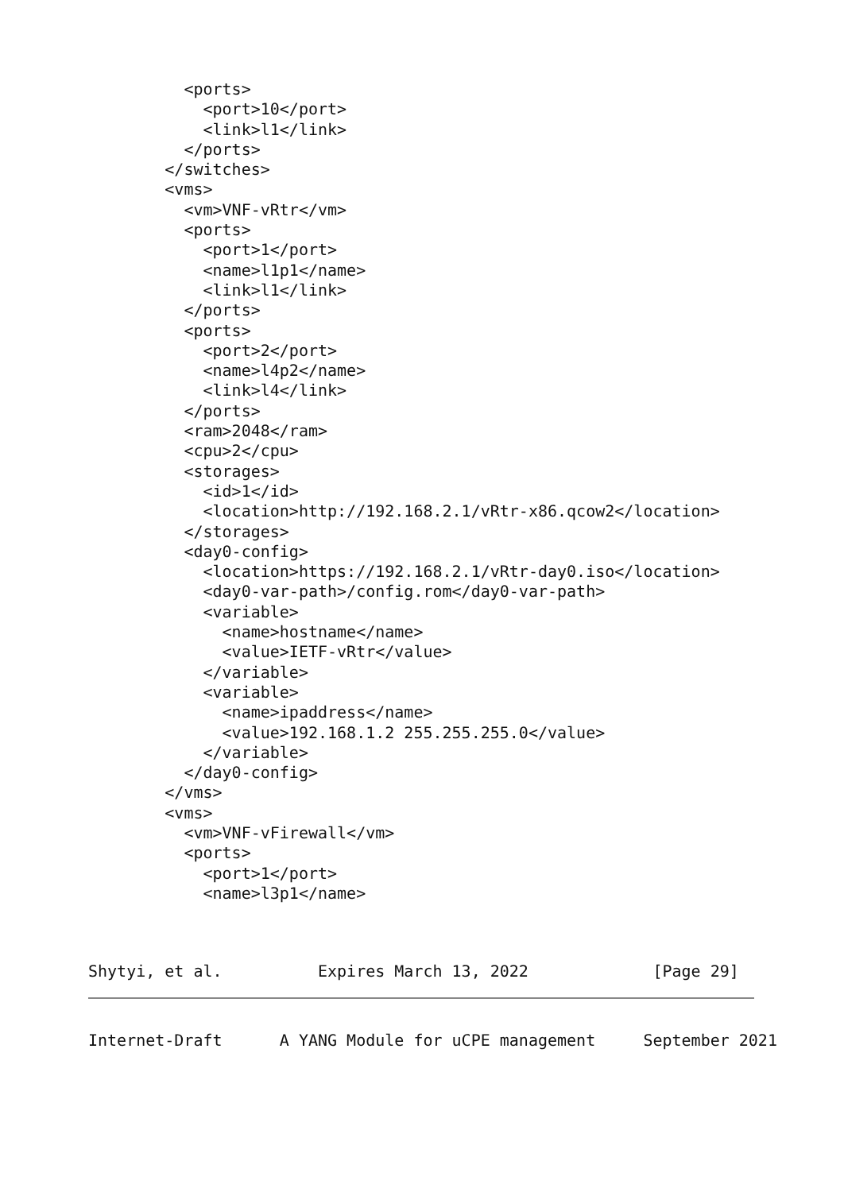<ports>
            <port>10</port>
            <link>l1</link>
          </ports>
        </switches>
        <vms>
          <vm>VNF-vRtr</vm>
          <ports>
            <port>1</port>
            <name>l1p1</name>
            <link>l1</link>
          </ports>
          <ports>
            <port>2</port>
            <name>l4p2</name>
            <link>l4</link>
          </ports>
          <ram>2048</ram>
          <cpu>2</cpu>
          <storages>
            <id>1</id>
            <location>http://192.168.2.1/vRtr-x86.qcow2</location>
          </storages>
          <day0-config>
            <location>https://192.168.2.1/vRtr-day0.iso</location>
            <day0-var-path>/config.rom</day0-var-path>
            <variable>
              <name>hostname</name>
              <value>IETF-vRtr</value>
            </variable>
            <variable>
              <name>ipaddress</name>
              <value>192.168.1.2 255.255.255.0</value>
            </variable>
          </day0-config>
        </vms>
        <vms>
          <vm>VNF-vFirewall</vm>
          <ports>
            <port>1</port>
            <name>l3p1</name>
Shytyi, et al.          Expires March 13, 2022             [Page 29]
Internet-Draft      A YANG Module for uCPE management     September 2021